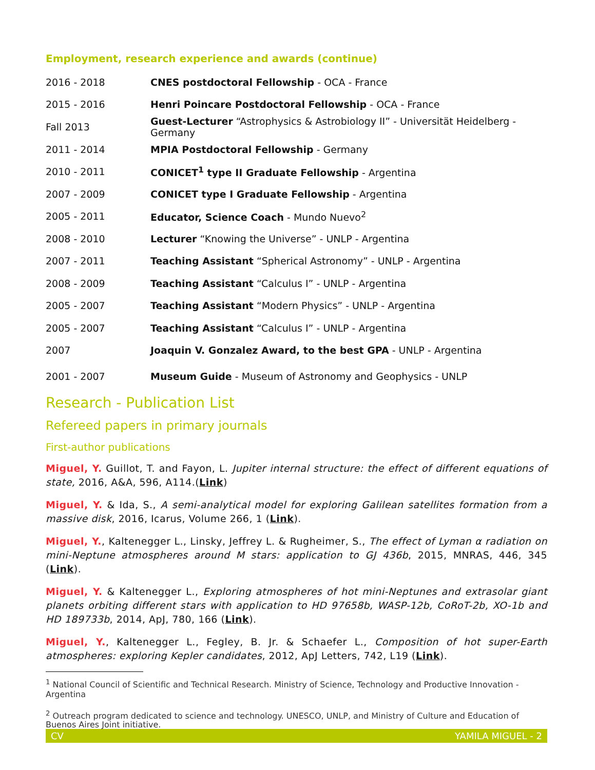Employment, research experience and awards (continue)
| 2016 - 2018 | CNES postdoctoral Fellowship - OCA - France |
| 2015 - 2016 | Henri Poincare Postdoctoral Fellowship - OCA - France |
| Fall 2013 | Guest-Lecturer “Astrophysics & Astrobiology II” - Universität Heidelberg - Germany |
| 2011 - 2014 | MPIA Postdoctoral Fellowship - Germany |
| 2010 - 2011 | CONICET<sup>1</sup> type II Graduate Fellowship - Argentina |
| 2007 - 2009 | CONICET type I Graduate Fellowship - Argentina |
| 2005 - 2011 | Educator, Science Coach - Mundo Nuevo<sup>2</sup> |
| 2008 - 2010 | Lecturer “Knowing the Universe” - UNLP - Argentina |
| 2007 - 2011 | Teaching Assistant “Spherical Astronomy” - UNLP - Argentina |
| 2008 - 2009 | Teaching Assistant “Calculus I” - UNLP - Argentina |
| 2005 - 2007 | Teaching Assistant “Modern Physics” - UNLP - Argentina |
| 2005 - 2007 | Teaching Assistant “Calculus I” - UNLP - Argentina |
| 2007 | Joaquin V. Gonzalez Award, to the best GPA - UNLP - Argentina |
| 2001 - 2007 | Museum Guide - Museum of Astronomy and Geophysics - UNLP |
Research - Publication List
Refereed papers in primary journals
First-author publications
Miguel, Y. Guillot, T. and Fayon, L. Jupiter internal structure: the effect of different equations of state, 2016, A&A, 596, A114.(Link)
Miguel, Y. & Ida, S., A semi-analytical model for exploring Galilean satellites formation from a massive disk, 2016, Icarus, Volume 266, 1 (Link).
Miguel, Y., Kaltenegger L., Linsky, Jeffrey L. & Rugheimer, S., The effect of Lyman α radiation on mini-Neptune atmospheres around M stars: application to GJ 436b, 2015, MNRAS, 446, 345 (Link).
Miguel, Y. & Kaltenegger L., Exploring atmospheres of hot mini-Neptunes and extrasolar giant planets orbiting different stars with application to HD 97658b, WASP-12b, CoRoT-2b, XO-1b and HD 189733b, 2014, ApJ, 780, 166 (Link).
Miguel, Y., Kaltenegger L., Fegley, B. Jr. & Schaefer L., Composition of hot super-Earth atmospheres: exploring Kepler candidates, 2012, ApJ Letters, 742, L19 (Link).
<sup>1</sup> National Council of Scientific and Technical Research. Ministry of Science, Technology and Productive Innovation - Argentina
<sup>2</sup> Outreach program dedicated to science and technology. UNESCO, UNLP, and Ministry of Culture and Education of Buenos Aires Joint initiative.
CV YAMILA MIGUEL - 2